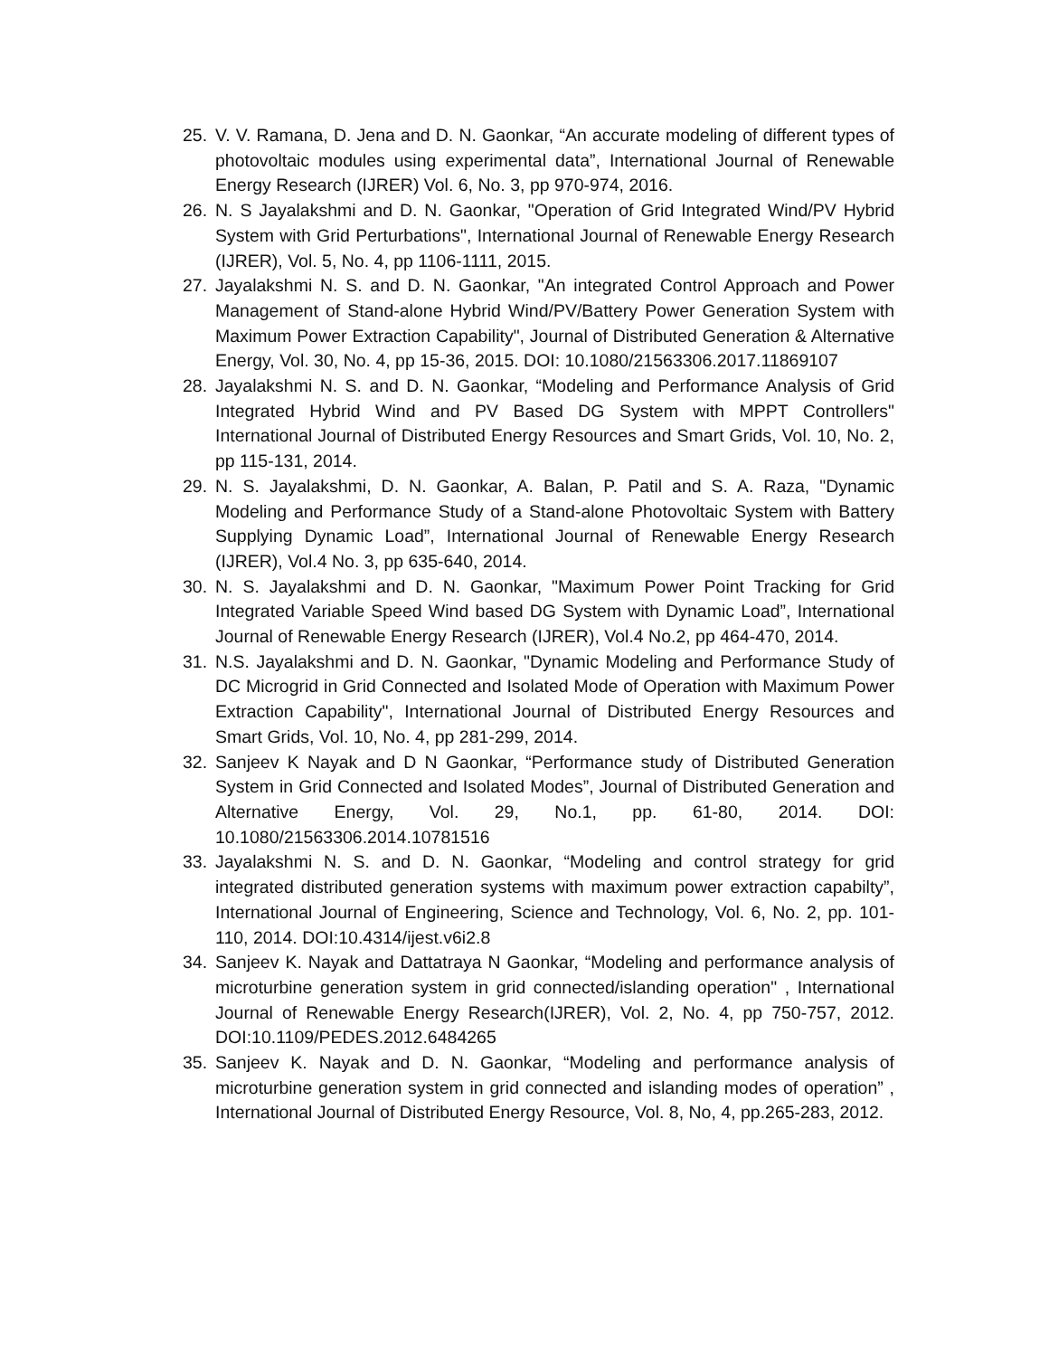25. V. V. Ramana, D. Jena and D. N. Gaonkar, “An accurate modeling of different types of photovoltaic modules using experimental data”, International Journal of Renewable Energy Research (IJRER) Vol. 6, No. 3, pp 970-974, 2016.
26. N. S Jayalakshmi and D. N. Gaonkar, "Operation of Grid Integrated Wind/PV Hybrid System with Grid Perturbations", International Journal of Renewable Energy Research (IJRER), Vol. 5, No. 4, pp 1106-1111, 2015.
27. Jayalakshmi N. S. and D. N. Gaonkar, "An integrated Control Approach and Power Management of Stand-alone Hybrid Wind/PV/Battery Power Generation System with Maximum Power Extraction Capability", Journal of Distributed Generation & Alternative Energy, Vol. 30, No. 4, pp 15-36, 2015. DOI: 10.1080/21563306.2017.11869107
28. Jayalakshmi N. S. and D. N. Gaonkar, “Modeling and Performance Analysis of Grid Integrated Hybrid Wind and PV Based DG System with MPPT Controllers" International Journal of Distributed Energy Resources and Smart Grids, Vol. 10, No. 2, pp 115-131, 2014.
29. N. S. Jayalakshmi, D. N. Gaonkar, A. Balan, P. Patil and S. A. Raza, "Dynamic Modeling and Performance Study of a Stand-alone Photovoltaic System with Battery Supplying Dynamic Load”, International Journal of Renewable Energy Research (IJRER), Vol.4 No. 3, pp 635-640, 2014.
30. N. S. Jayalakshmi and D. N. Gaonkar, "Maximum Power Point Tracking for Grid Integrated Variable Speed Wind based DG System with Dynamic Load”, International Journal of Renewable Energy Research (IJRER), Vol.4 No.2, pp 464-470, 2014.
31. N.S. Jayalakshmi and D. N. Gaonkar, "Dynamic Modeling and Performance Study of DC Microgrid in Grid Connected and Isolated Mode of Operation with Maximum Power Extraction Capability", International Journal of Distributed Energy Resources and Smart Grids, Vol. 10, No. 4, pp 281-299, 2014.
32. Sanjeev K Nayak and D N Gaonkar, “Performance study of Distributed Generation System in Grid Connected and Isolated Modes”, Journal of Distributed Generation and Alternative Energy, Vol. 29, No.1, pp. 61-80, 2014. DOI: 10.1080/21563306.2014.10781516
33. Jayalakshmi N. S. and D. N. Gaonkar, “Modeling and control strategy for grid integrated distributed generation systems with maximum power extraction capabilty”, International Journal of Engineering, Science and Technology, Vol. 6, No. 2, pp. 101-110, 2014. DOI:10.4314/ijest.v6i2.8
34. Sanjeev K. Nayak and Dattatraya N Gaonkar, “Modeling and performance analysis of microturbine generation system in grid connected/islanding operation" , International Journal of Renewable Energy Research(IJRER), Vol. 2, No. 4, pp 750-757, 2012. DOI:10.1109/PEDES.2012.6484265
35. Sanjeev K. Nayak and D. N. Gaonkar, “Modeling and performance analysis of microturbine generation system in grid connected and islanding modes of operation” , International Journal of Distributed Energy Resource, Vol. 8, No, 4, pp.265-283, 2012.